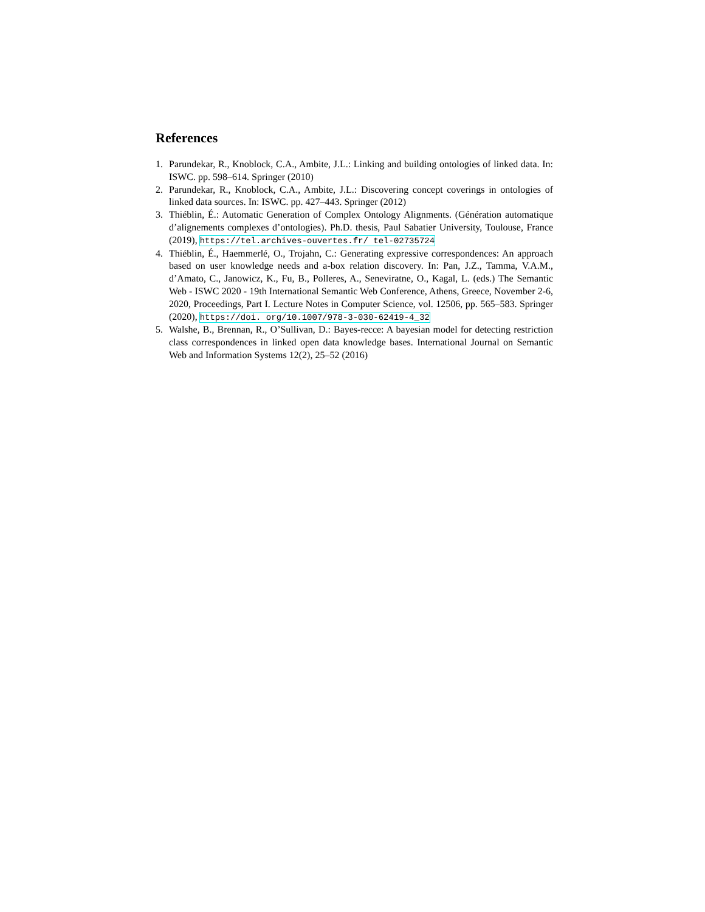References
1. Parundekar, R., Knoblock, C.A., Ambite, J.L.: Linking and building ontologies of linked data. In: ISWC. pp. 598–614. Springer (2010)
2. Parundekar, R., Knoblock, C.A., Ambite, J.L.: Discovering concept coverings in ontologies of linked data sources. In: ISWC. pp. 427–443. Springer (2012)
3. Thiéblin, É.: Automatic Generation of Complex Ontology Alignments. (Génération automatique d’alignements complexes d’ontologies). Ph.D. thesis, Paul Sabatier University, Toulouse, France (2019), https://tel.archives-ouvertes.fr/ tel-02735724
4. Thiéblin, É., Haemmerlé, O., Trojahn, C.: Generating expressive correspondences: An approach based on user knowledge needs and a-box relation discovery. In: Pan, J.Z., Tamma, V.A.M., d’Amato, C., Janowicz, K., Fu, B., Polleres, A., Seneviratne, O., Kagal, L. (eds.) The Semantic Web - ISWC 2020 - 19th International Semantic Web Conference, Athens, Greece, November 2-6, 2020, Proceedings, Part I. Lecture Notes in Computer Science, vol. 12506, pp. 565–583. Springer (2020), https://doi. org/10.1007/978-3-030-62419-4_32
5. Walshe, B., Brennan, R., O’Sullivan, D.: Bayes-recce: A bayesian model for detecting restriction class correspondences in linked open data knowledge bases. International Journal on Semantic Web and Information Systems 12(2), 25–52 (2016)